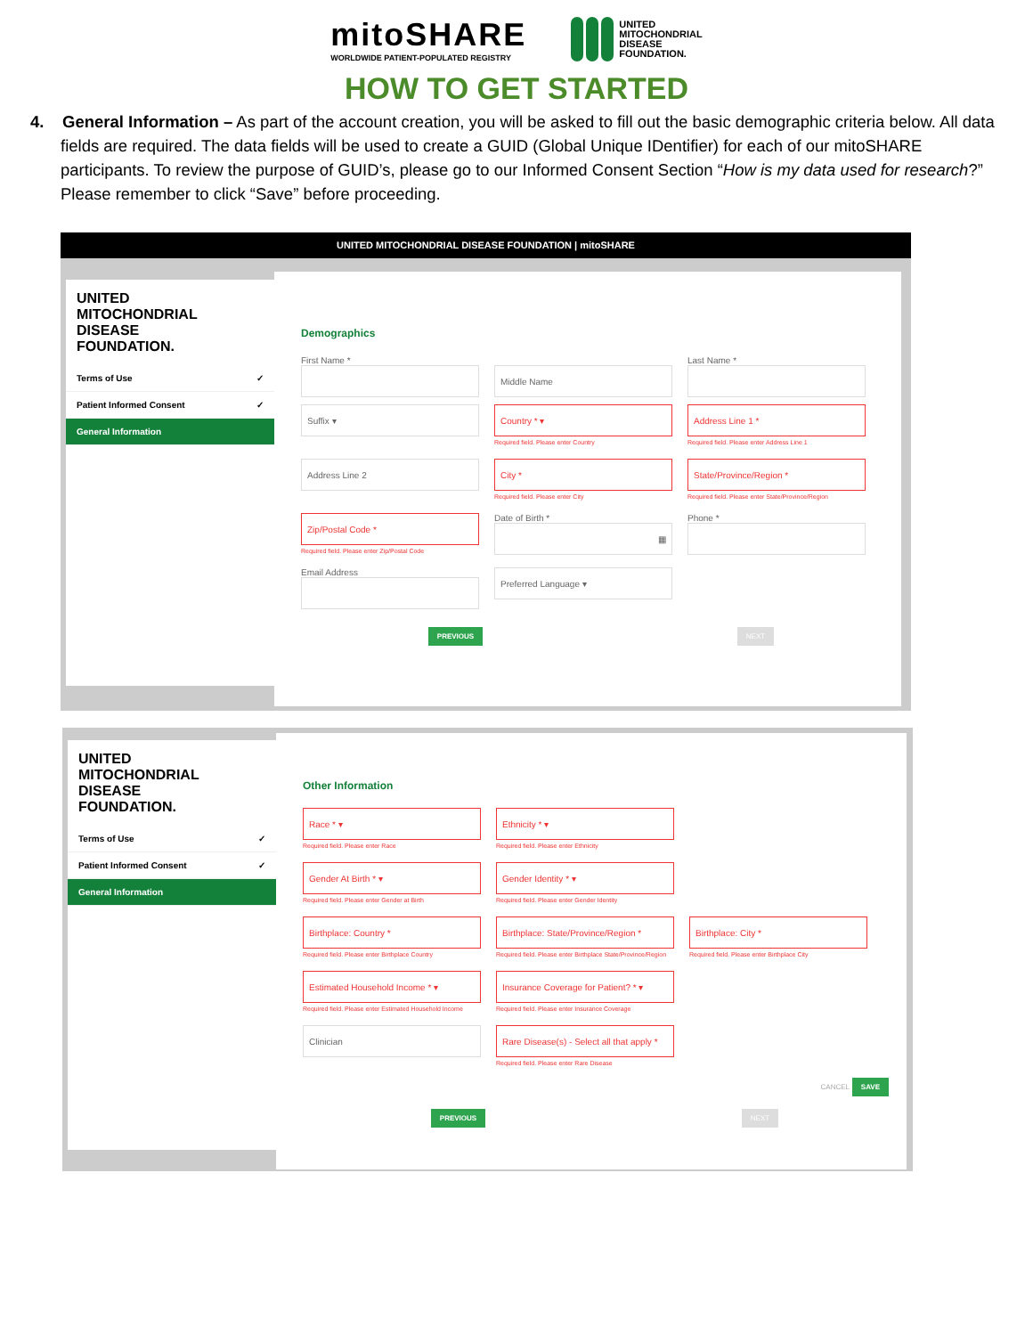mitoSHARE
WORLDWIDE PATIENT-POPULATED REGISTRY
UNITED
MITOCHONDRIAL
DISEASE
FOUNDATION.
HOW TO GET STARTED
4. General Information – As part of the account creation, you will be asked to fill out the basic demographic criteria below. All data fields are required. The data fields will be used to create a GUID (Global Unique IDentifier) for each of our mitoSHARE participants. To review the purpose of GUID’s, please go to our Informed Consent Section “How is my data used for research?” Please remember to click “Save” before proceeding.
UNITED MITOCHONDRIAL DISEASE FOUNDATION | mitoSHARE
UNITED
MITOCHONDRIAL
DISEASE
FOUNDATION.
Terms of Use ✓
Patient Informed Consent ✓
General Information
Demographics
First Name *
Middle Name
Last Name *
Suffix ▾
Country * ▾
Required field. Please enter Country
Address Line 1 *
Required field. Please enter Address Line 1
Address Line 2
City *
Required field. Please enter City
State/Province/Region *
Required field. Please enter State/Province/Region
Zip/Postal Code *
Required field. Please enter Zip/Postal Code
Date of Birth *
▦
Phone *
Email Address
Preferred Language ▾
PREVIOUS NEXT
UNITED
MITOCHONDRIAL
DISEASE
FOUNDATION.
Terms of Use ✓
Patient Informed Consent ✓
General Information
Other Information
Race * ▾
Required field. Please enter Race
Ethnicity * ▾
Required field. Please enter Ethnicity
Gender At Birth * ▾
Required field. Please enter Gender at Birth
Gender Identity * ▾
Required field. Please enter Gender Identity
Birthplace: Country *
Required field. Please enter Birthplace Country
Birthplace: State/Province/Region *
Required field. Please enter Birthplace State/Province/Region
Birthplace: City *
Required field. Please enter Birthplace City
Estimated Household Income * ▾
Required field. Please enter Estimated Household Income
Insurance Coverage for Patient? * ▾
Required field. Please enter Insurance Coverage
Clinician
Rare Disease(s) - Select all that apply *
Required field. Please enter Rare Disease
CANCEL SAVE
PREVIOUS NEXT